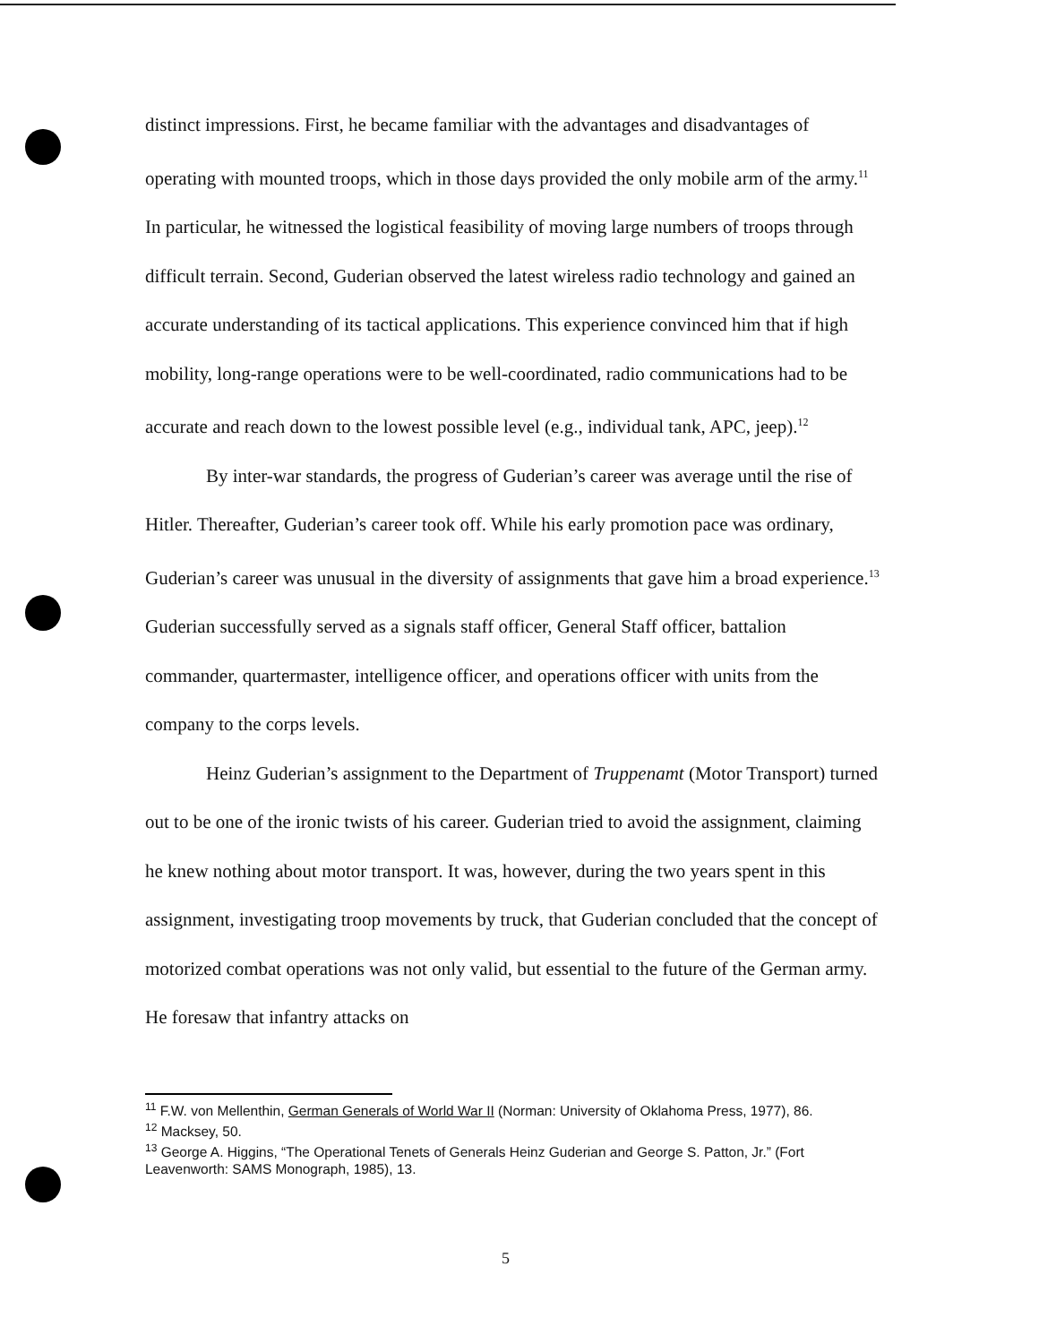distinct impressions. First, he became familiar with the advantages and disadvantages of operating with mounted troops, which in those days provided the only mobile arm of the army.<sup>11</sup> In particular, he witnessed the logistical feasibility of moving large numbers of troops through difficult terrain. Second, Guderian observed the latest wireless radio technology and gained an accurate understanding of its tactical applications. This experience convinced him that if high mobility, long-range operations were to be well-coordinated, radio communications had to be accurate and reach down to the lowest possible level (e.g., individual tank, APC, jeep).<sup>12</sup>
By inter-war standards, the progress of Guderian’s career was average until the rise of Hitler. Thereafter, Guderian’s career took off. While his early promotion pace was ordinary, Guderian’s career was unusual in the diversity of assignments that gave him a broad experience.<sup>13</sup> Guderian successfully served as a signals staff officer, General Staff officer, battalion commander, quartermaster, intelligence officer, and operations officer with units from the company to the corps levels.
Heinz Guderian’s assignment to the Department of Truppenamt (Motor Transport) turned out to be one of the ironic twists of his career. Guderian tried to avoid the assignment, claiming he knew nothing about motor transport. It was, however, during the two years spent in this assignment, investigating troop movements by truck, that Guderian concluded that the concept of motorized combat operations was not only valid, but essential to the future of the German army. He foresaw that infantry attacks on
<sup>11</sup> F.W. von Mellenthin, German Generals of World War II (Norman: University of Oklahoma Press, 1977), 86.
<sup>12</sup> Macksey, 50.
<sup>13</sup> George A. Higgins, “The Operational Tenets of Generals Heinz Guderian and George S. Patton, Jr.” (Fort Leavenworth: SAMS Monograph, 1985), 13.
5